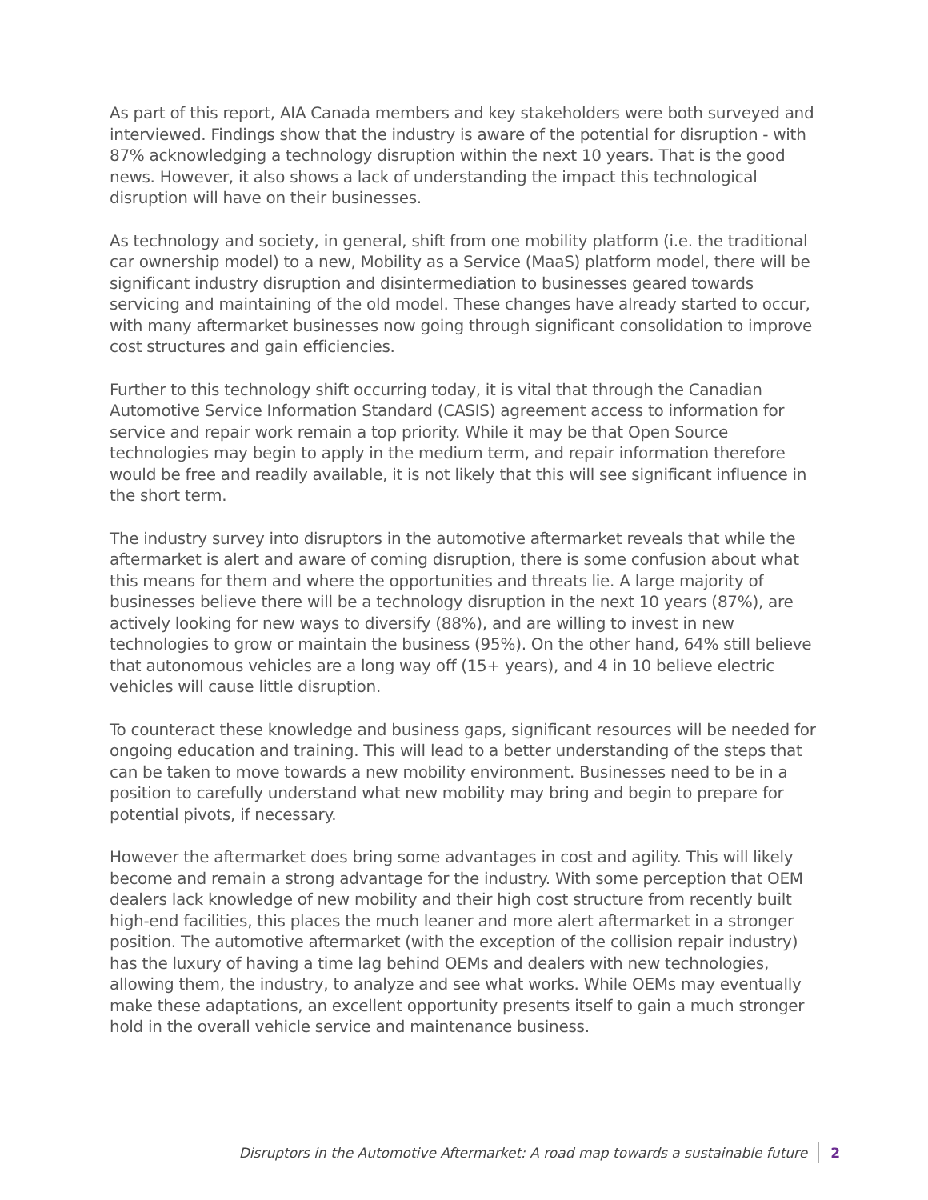As part of this report, AIA Canada members and key stakeholders were both surveyed and interviewed. Findings show that the industry is aware of the potential for disruption - with 87% acknowledging a technology disruption within the next 10 years. That is the good news. However, it also shows a lack of understanding the impact this technological disruption will have on their businesses.
As technology and society, in general, shift from one mobility platform (i.e. the traditional car ownership model) to a new, Mobility as a Service (MaaS) platform model, there will be significant industry disruption and disintermediation to businesses geared towards servicing and maintaining of the old model. These changes have already started to occur, with many aftermarket businesses now going through significant consolidation to improve cost structures and gain efficiencies.
Further to this technology shift occurring today, it is vital that through the Canadian Automotive Service Information Standard (CASIS) agreement access to information for service and repair work remain a top priority. While it may be that Open Source technologies may begin to apply in the medium term, and repair information therefore would be free and readily available, it is not likely that this will see significant influence in the short term.
The industry survey into disruptors in the automotive aftermarket reveals that while the aftermarket is alert and aware of coming disruption, there is some confusion about what this means for them and where the opportunities and threats lie. A large majority of businesses believe there will be a technology disruption in the next 10 years (87%), are actively looking for new ways to diversify (88%), and are willing to invest in new technologies to grow or maintain the business (95%). On the other hand, 64% still believe that autonomous vehicles are a long way off (15+ years), and 4 in 10 believe electric vehicles will cause little disruption.
To counteract these knowledge and business gaps, significant resources will be needed for ongoing education and training. This will lead to a better understanding of the steps that can be taken to move towards a new mobility environment. Businesses need to be in a position to carefully understand what new mobility may bring and begin to prepare for potential pivots, if necessary.
However the aftermarket does bring some advantages in cost and agility. This will likely become and remain a strong advantage for the industry. With some perception that OEM dealers lack knowledge of new mobility and their high cost structure from recently built high-end facilities, this places the much leaner and more alert aftermarket in a stronger position. The automotive aftermarket (with the exception of the collision repair industry) has the luxury of having a time lag behind OEMs and dealers with new technologies, allowing them, the industry, to analyze and see what works. While OEMs may eventually make these adaptations, an excellent opportunity presents itself to gain a much stronger hold in the overall vehicle service and maintenance business.
Disruptors in the Automotive Aftermarket: A road map towards a sustainable future 2